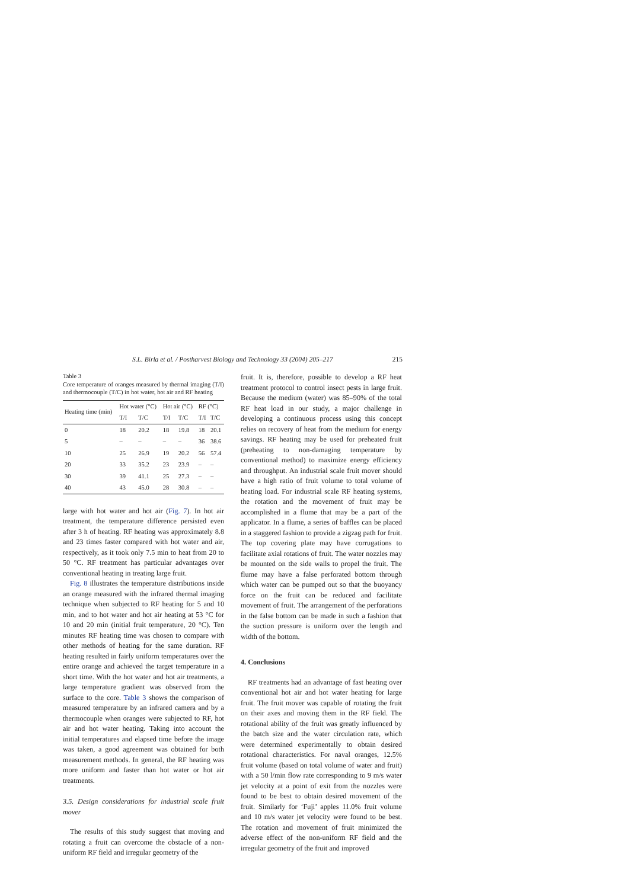S.L. Birla et al. / Postharvest Biology and Technology 33 (2004) 205–217 215
Table 3
Core temperature of oranges measured by thermal imaging (T/I) and thermocouple (T/C) in hot water, hot air and RF heating
| Heating time (min) | Hot water (°C) | | Hot air (°C) | | RF (°C) | |
| --- | --- | --- | --- | --- | --- | --- |
| | T/I | T/C | T/I | T/C | T/I | T/C |
| 0 | 18 | 20.2 | 18 | 19.8 | 18 | 20.1 |
| 5 | – | – | – | – | 36 | 38.6 |
| 10 | 25 | 26.9 | 19 | 20.2 | 56 | 57.4 |
| 20 | 33 | 35.2 | 23 | 23.9 | – | – |
| 30 | 39 | 41.1 | 25 | 27.3 | – | – |
| 40 | 43 | 45.0 | 28 | 30.8 | – | – |
large with hot water and hot air (Fig. 7). In hot air treatment, the temperature difference persisted even after 3 h of heating. RF heating was approximately 8.8 and 23 times faster compared with hot water and air, respectively, as it took only 7.5 min to heat from 20 to 50 °C. RF treatment has particular advantages over conventional heating in treating large fruit.
Fig. 8 illustrates the temperature distributions inside an orange measured with the infrared thermal imaging technique when subjected to RF heating for 5 and 10 min, and to hot water and hot air heating at 53 °C for 10 and 20 min (initial fruit temperature, 20 °C). Ten minutes RF heating time was chosen to compare with other methods of heating for the same duration. RF heating resulted in fairly uniform temperatures over the entire orange and achieved the target temperature in a short time. With the hot water and hot air treatments, a large temperature gradient was observed from the surface to the core. Table 3 shows the comparison of measured temperature by an infrared camera and by a thermocouple when oranges were subjected to RF, hot air and hot water heating. Taking into account the initial temperatures and elapsed time before the image was taken, a good agreement was obtained for both measurement methods. In general, the RF heating was more uniform and faster than hot water or hot air treatments.
3.5. Design considerations for industrial scale fruit mover
The results of this study suggest that moving and rotating a fruit can overcome the obstacle of a non-uniform RF field and irregular geometry of the
fruit. It is, therefore, possible to develop a RF heat treatment protocol to control insect pests in large fruit. Because the medium (water) was 85–90% of the total RF heat load in our study, a major challenge in developing a continuous process using this concept relies on recovery of heat from the medium for energy savings. RF heating may be used for preheated fruit (preheating to non-damaging temperature by conventional method) to maximize energy efficiency and throughput. An industrial scale fruit mover should have a high ratio of fruit volume to total volume of heating load. For industrial scale RF heating systems, the rotation and the movement of fruit may be accomplished in a flume that may be a part of the applicator. In a flume, a series of baffles can be placed in a staggered fashion to provide a zigzag path for fruit. The top covering plate may have corrugations to facilitate axial rotations of fruit. The water nozzles may be mounted on the side walls to propel the fruit. The flume may have a false perforated bottom through which water can be pumped out so that the buoyancy force on the fruit can be reduced and facilitate movement of fruit. The arrangement of the perforations in the false bottom can be made in such a fashion that the suction pressure is uniform over the length and width of the bottom.
4. Conclusions
RF treatments had an advantage of fast heating over conventional hot air and hot water heating for large fruit. The fruit mover was capable of rotating the fruit on their axes and moving them in the RF field. The rotational ability of the fruit was greatly influenced by the batch size and the water circulation rate, which were determined experimentally to obtain desired rotational characteristics. For naval oranges, 12.5% fruit volume (based on total volume of water and fruit) with a 50 l/min flow rate corresponding to 9 m/s water jet velocity at a point of exit from the nozzles were found to be best to obtain desired movement of the fruit. Similarly for ‘Fuji’ apples 11.0% fruit volume and 10 m/s water jet velocity were found to be best. The rotation and movement of fruit minimized the adverse effect of the non-uniform RF field and the irregular geometry of the fruit and improved